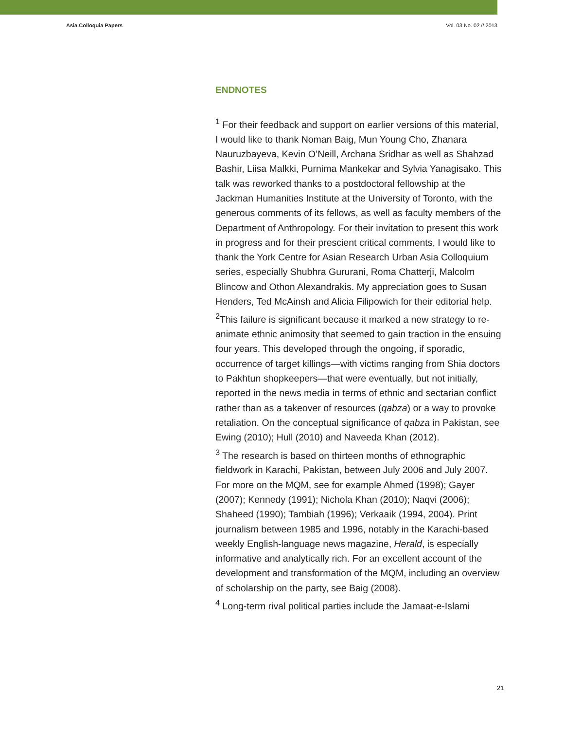Asia Colloquia Papers Vol. 03 No. 02 // 2013
ENDNOTES
<sup>1</sup> For their feedback and support on earlier versions of this material, I would like to thank Noman Baig, Mun Young Cho, Zhanara Nauruzbayeva, Kevin O’Neill, Archana Sridhar as well as Shahzad Bashir, Liisa Malkki, Purnima Mankekar and Sylvia Yanagisako. This talk was reworked thanks to a postdoctoral fellowship at the Jackman Humanities Institute at the University of Toronto, with the generous comments of its fellows, as well as faculty members of the Department of Anthropology. For their invitation to present this work in progress and for their prescient critical comments, I would like to thank the York Centre for Asian Research Urban Asia Colloquium series, especially Shubhra Gururani, Roma Chatterji, Malcolm Blincow and Othon Alexandrakis. My appreciation goes to Susan Henders, Ted McAinsh and Alicia Filipowich for their editorial help.
<sup>2</sup> This failure is significant because it marked a new strategy to re-animate ethnic animosity that seemed to gain traction in the ensuing four years. This developed through the ongoing, if sporadic, occurrence of target killings—with victims ranging from Shia doctors to Pakhtun shopkeepers—that were eventually, but not initially, reported in the news media in terms of ethnic and sectarian conflict rather than as a takeover of resources (qabza) or a way to provoke retaliation. On the conceptual significance of qabza in Pakistan, see Ewing (2010); Hull (2010) and Naveeda Khan (2012).
<sup>3</sup> The research is based on thirteen months of ethnographic fieldwork in Karachi, Pakistan, between July 2006 and July 2007. For more on the MQM, see for example Ahmed (1998); Gayer (2007); Kennedy (1991); Nichola Khan (2010); Naqvi (2006); Shaheed (1990); Tambiah (1996); Verkaaik (1994, 2004). Print journalism between 1985 and 1996, notably in the Karachi-based weekly English-language news magazine, Herald, is especially informative and analytically rich. For an excellent account of the development and transformation of the MQM, including an overview of scholarship on the party, see Baig (2008).
<sup>4</sup> Long-term rival political parties include the Jamaat-e-Islami
21